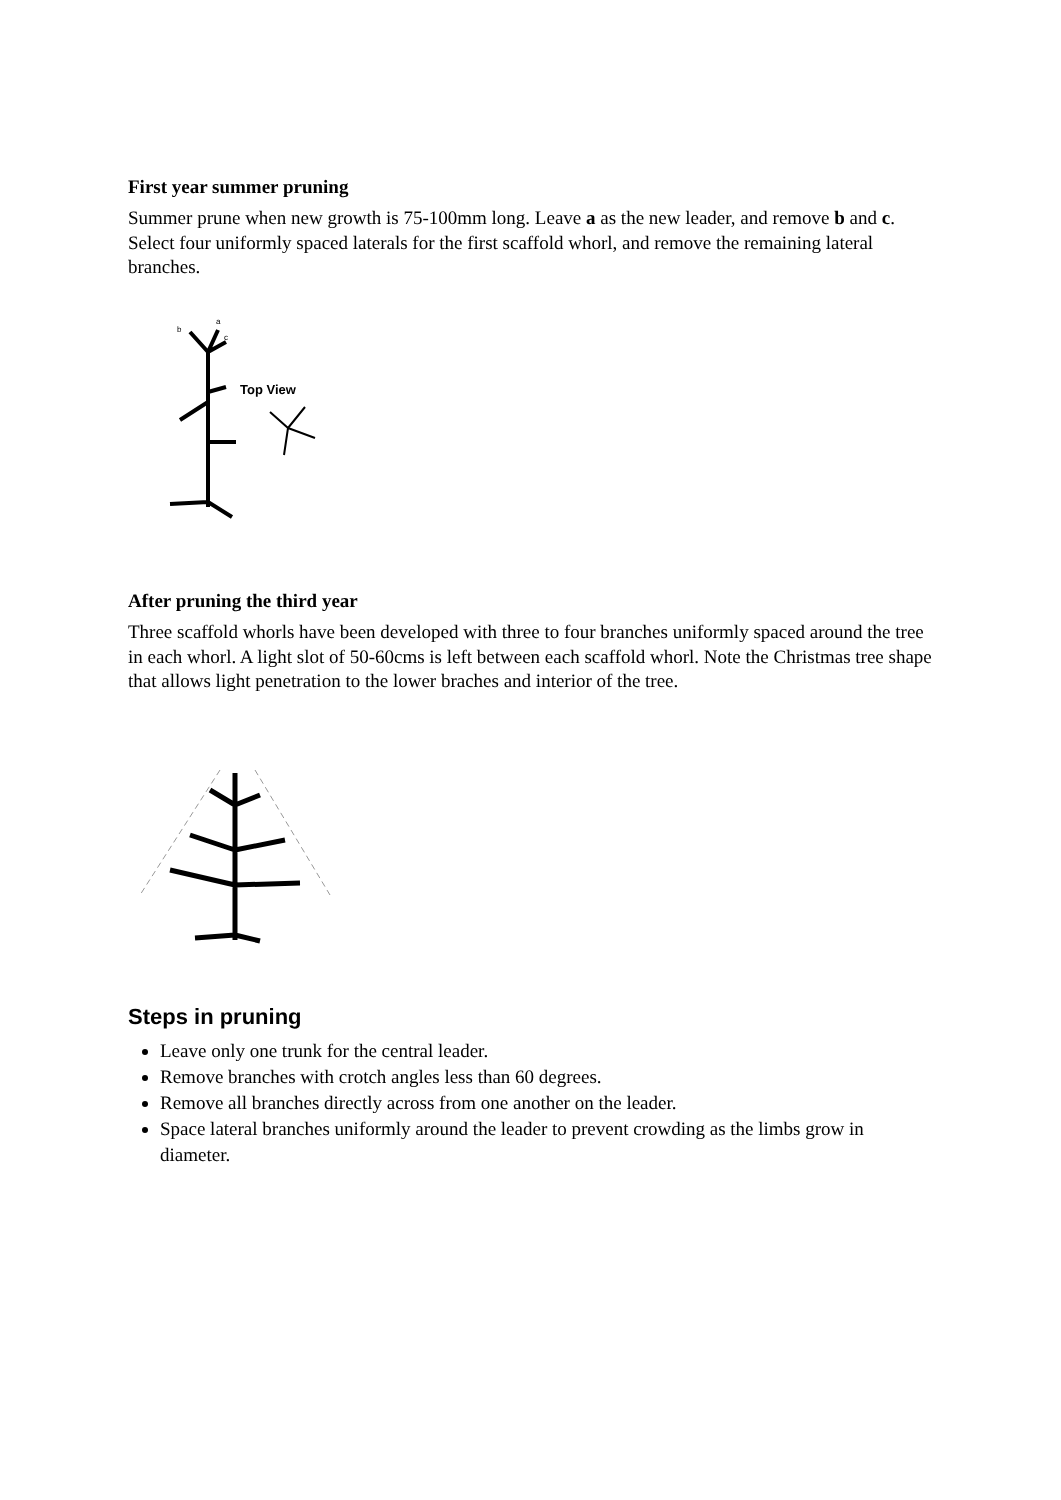First year summer pruning
Summer prune when new growth is 75-100mm long. Leave a as the new leader, and remove b and c. Select four uniformly spaced laterals for the first scaffold whorl, and remove the remaining lateral branches.
b
a
c
Top View
After pruning the third year
Three scaffold whorls have been developed with three to four branches uniformly spaced around the tree in each whorl. A light slot of 50-60cms is left between each scaffold whorl. Note the Christmas tree shape that allows light penetration to the lower braches and interior of the tree.
Steps in pruning
Leave only one trunk for the central leader.
Remove branches with crotch angles less than 60 degrees.
Remove all branches directly across from one another on the leader.
Space lateral branches uniformly around the leader to prevent crowding as the limbs grow in diameter.